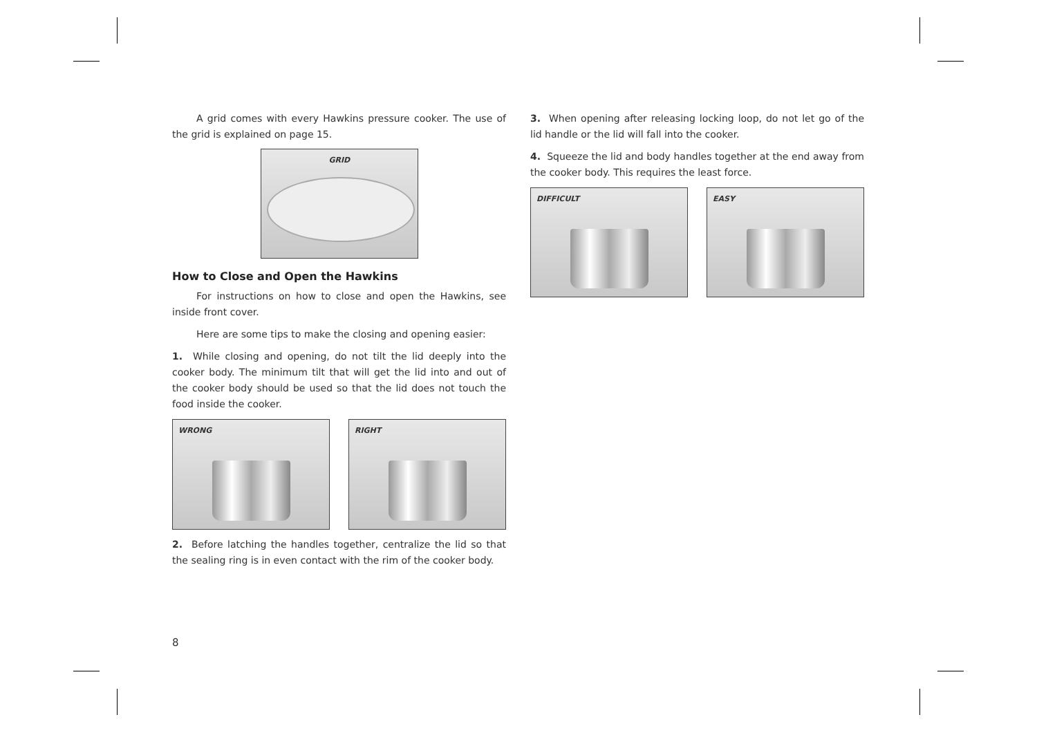A grid comes with every Hawkins pressure cooker. The use of the grid is explained on page 15.
GRID
How to Close and Open the Hawkins
For instructions on how to close and open the Hawkins, see inside front cover.
Here are some tips to make the closing and opening easier:
1. While closing and opening, do not tilt the lid deeply into the cooker body. The minimum tilt that will get the lid into and out of the cooker body should be used so that the lid does not touch the food inside the cooker.
WRONG
RIGHT
2. Before latching the handles together, centralize the lid so that the sealing ring is in even contact with the rim of the cooker body.
3. When opening after releasing locking loop, do not let go of the lid handle or the lid will fall into the cooker.
4. Squeeze the lid and body handles together at the end away from the cooker body. This requires the least force.
DIFFICULT
EASY
8